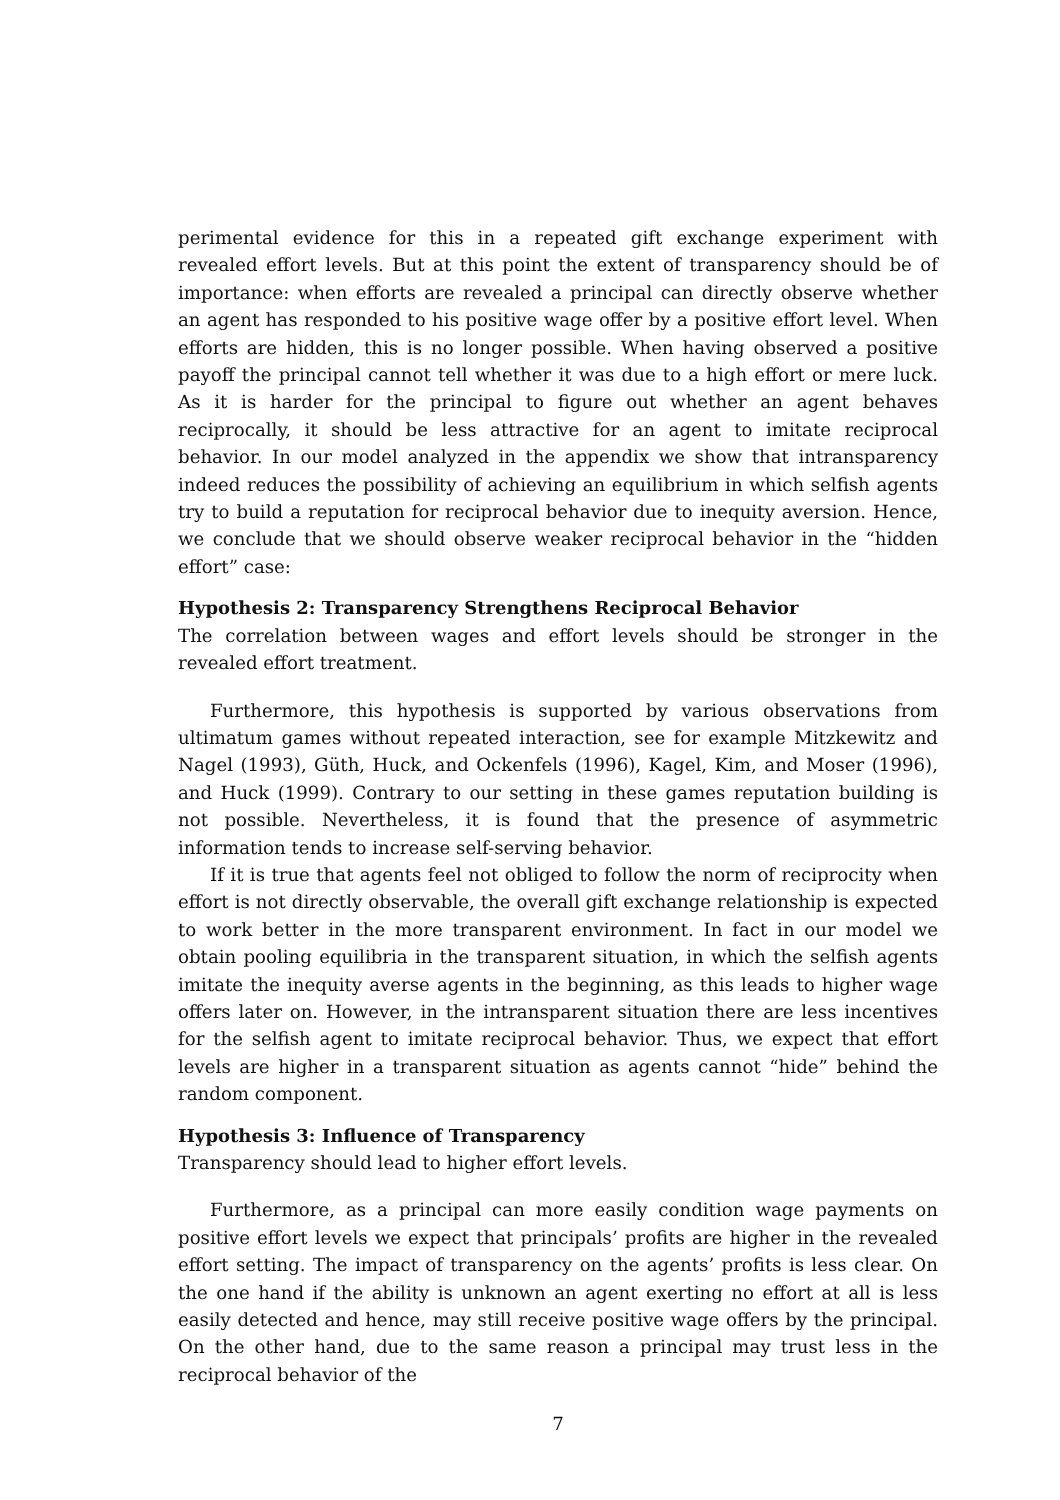perimental evidence for this in a repeated gift exchange experiment with revealed effort levels. But at this point the extent of transparency should be of importance: when efforts are revealed a principal can directly observe whether an agent has responded to his positive wage offer by a positive effort level. When efforts are hidden, this is no longer possible. When having observed a positive payoff the principal cannot tell whether it was due to a high effort or mere luck. As it is harder for the principal to figure out whether an agent behaves reciprocally, it should be less attractive for an agent to imitate reciprocal behavior. In our model analyzed in the appendix we show that intransparency indeed reduces the possibility of achieving an equilibrium in which selfish agents try to build a reputation for reciprocal behavior due to inequity aversion. Hence, we conclude that we should observe weaker reciprocal behavior in the “hidden effort” case:
Hypothesis 2: Transparency Strengthens Reciprocal Behavior
The correlation between wages and effort levels should be stronger in the revealed effort treatment.
Furthermore, this hypothesis is supported by various observations from ultimatum games without repeated interaction, see for example Mitzkewitz and Nagel (1993), Güth, Huck, and Ockenfels (1996), Kagel, Kim, and Moser (1996), and Huck (1999). Contrary to our setting in these games reputation building is not possible. Nevertheless, it is found that the presence of asymmetric information tends to increase self-serving behavior.
If it is true that agents feel not obliged to follow the norm of reciprocity when effort is not directly observable, the overall gift exchange relationship is expected to work better in the more transparent environment. In fact in our model we obtain pooling equilibria in the transparent situation, in which the selfish agents imitate the inequity averse agents in the beginning, as this leads to higher wage offers later on. However, in the intransparent situation there are less incentives for the selfish agent to imitate reciprocal behavior. Thus, we expect that effort levels are higher in a transparent situation as agents cannot “hide” behind the random component.
Hypothesis 3: Influence of Transparency
Transparency should lead to higher effort levels.
Furthermore, as a principal can more easily condition wage payments on positive effort levels we expect that principals’ profits are higher in the revealed effort setting. The impact of transparency on the agents’ profits is less clear. On the one hand if the ability is unknown an agent exerting no effort at all is less easily detected and hence, may still receive positive wage offers by the principal. On the other hand, due to the same reason a principal may trust less in the reciprocal behavior of the
7